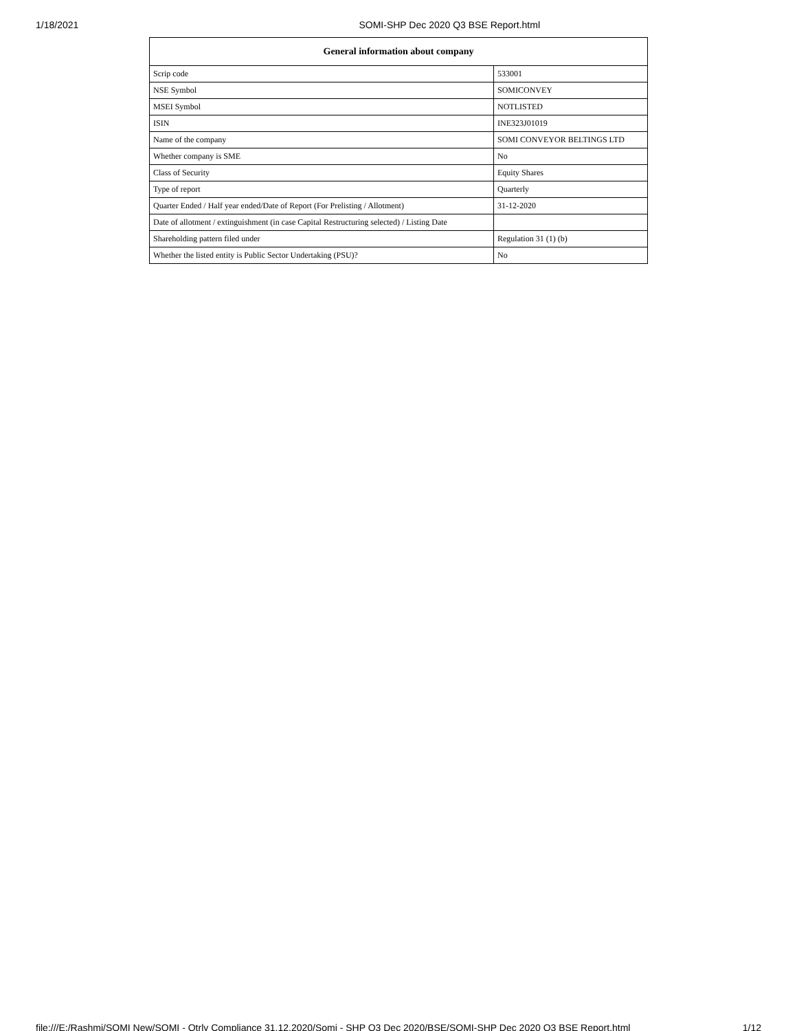1/18/2021 SOMI-SHP Dec 2020 Q3 BSE Report.html
| General information about company | |
| --- | --- |
| Scrip code | 533001 |
| NSE Symbol | SOMICONVEY |
| MSEI Symbol | NOTLISTED |
| ISIN | INE323J01019 |
| Name of the company | SOMI CONVEYOR BELTINGS LTD |
| Whether company is SME | No |
| Class of Security | Equity Shares |
| Type of report | Quarterly |
| Quarter Ended / Half year ended/Date of Report (For Prelisting / Allotment) | 31-12-2020 |
| Date of allotment / extinguishment (in case Capital Restructuring selected) / Listing Date | |
| Shareholding pattern filed under | Regulation 31 (1) (b) |
| Whether the listed entity is Public Sector Undertaking (PSU)? | No |
file:///E:/Rashmi/SOMI New/SOMI - Qtrly Compliance 31.12.2020/Somi - SHP Q3 Dec 2020/BSE/SOMI-SHP Dec 2020 Q3 BSE Report.html 1/12